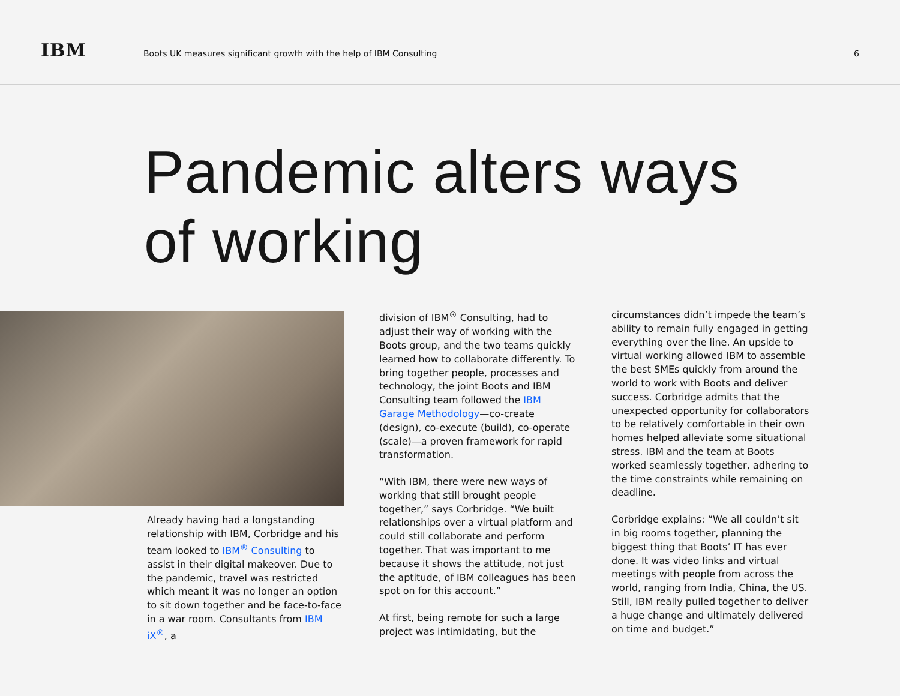IBM
Boots UK measures significant growth with the help of IBM Consulting
6
Pandemic alters ways
of working
Already having had a longstanding relationship with IBM, Corbridge and his team looked to IBM<sup>®</sup> Consulting to assist in their digital makeover. Due to the pandemic, travel was restricted which meant it was no longer an option to sit down together and be face-to-face in a war room. Consultants from IBM iX<sup>®</sup>, a
division of IBM<sup>®</sup> Consulting, had to adjust their way of working with the Boots group, and the two teams quickly learned how to collaborate differently. To bring together people, processes and technology, the joint Boots and IBM Consulting team followed the IBM Garage Methodology—co-create (design), co-execute (build), co-operate (scale)—a proven framework for rapid transformation.
“With IBM, there were new ways of working that still brought people together,” says Corbridge. “We built relationships over a virtual platform and could still collaborate and perform together. That was important to me because it shows the attitude, not just the aptitude, of IBM colleagues has been spot on for this account.”
At first, being remote for such a large project was intimidating, but the
circumstances didn’t impede the team’s ability to remain fully engaged in getting everything over the line. An upside to virtual working allowed IBM to assemble the best SMEs quickly from around the world to work with Boots and deliver success. Corbridge admits that the unexpected opportunity for collaborators to be relatively comfortable in their own homes helped alleviate some situational stress. IBM and the team at Boots worked seamlessly together, adhering to the time constraints while remaining on deadline.
Corbridge explains: “We all couldn’t sit in big rooms together, planning the biggest thing that Boots’ IT has ever done. It was video links and virtual meetings with people from across the world, ranging from India, China, the US. Still, IBM really pulled together to deliver a huge change and ultimately delivered on time and budget.”